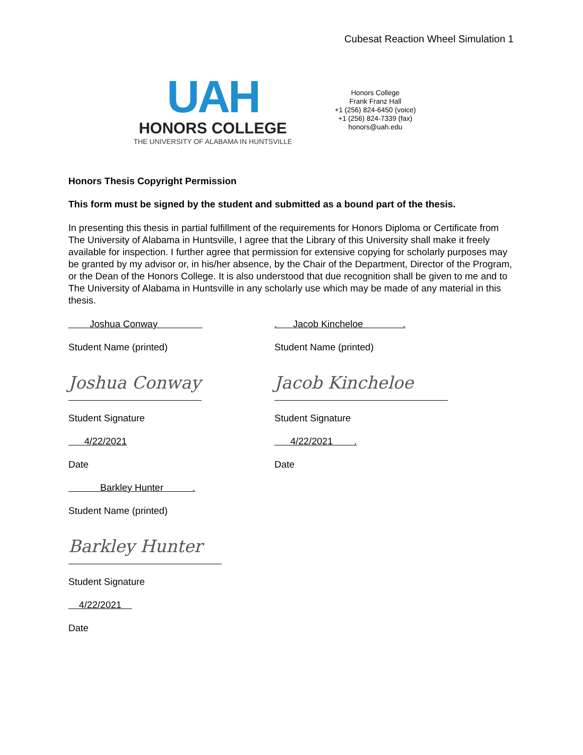Cubesat Reaction Wheel Simulation 1
UAH
HONORS COLLEGE
THE UNIVERSITY OF ALABAMA IN HUNTSVILLE
Honors College
Frank Franz Hall
+1 (256) 824-6450 (voice)
+1 (256) 824-7339 (fax)
honors@uah.edu
Honors Thesis Copyright Permission
This form must be signed by the student and submitted as a bound part of the thesis.
In presenting this thesis in partial fulfillment of the requirements for Honors Diploma or Certificate from The University of Alabama in Huntsville, I agree that the Library of this University shall make it freely available for inspection. I further agree that permission for extensive copying for scholarly purposes may be granted by my advisor or, in his/her absence, by the Chair of the Department, Director of the Program, or the Dean of the Honors College. It is also understood that due recognition shall be given to me and to The University of Alabama in Huntsville in any scholarly use which may be made of any material in this thesis.
Joshua Conway
. Jacob Kincheloe .
Student Name (printed) Student Name (printed)
Joshua Conway Jacob Kincheloe
Student Signature Student Signature
4/22/2021
4/22/2021 .
Date Date
Barkley Hunter .
Student Name (printed)
Barkley Hunter
Student Signature
4/22/2021
Date